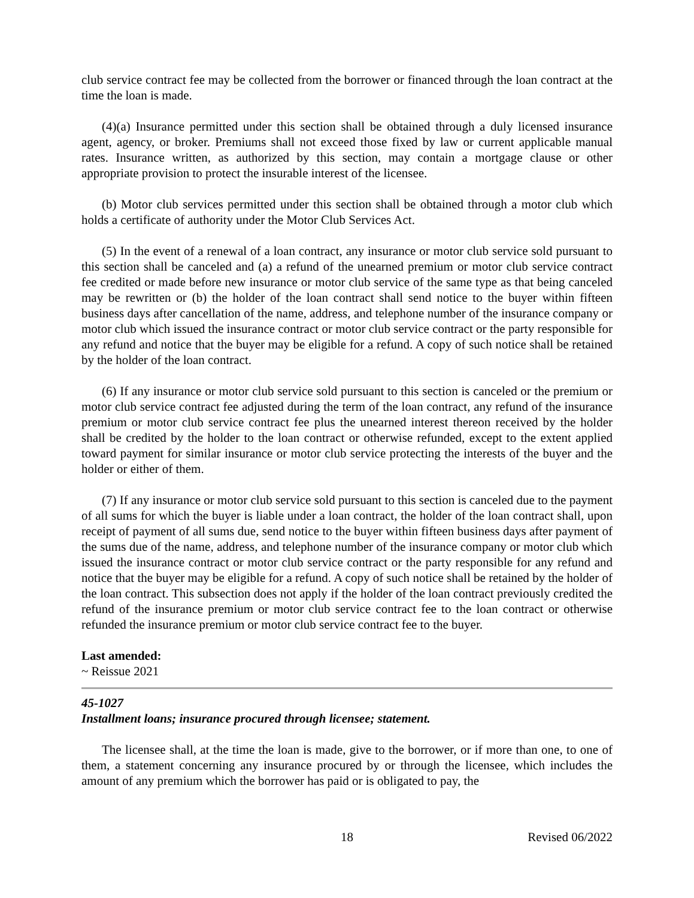club service contract fee may be collected from the borrower or financed through the loan contract at the time the loan is made.
(4)(a) Insurance permitted under this section shall be obtained through a duly licensed insurance agent, agency, or broker. Premiums shall not exceed those fixed by law or current applicable manual rates. Insurance written, as authorized by this section, may contain a mortgage clause or other appropriate provision to protect the insurable interest of the licensee.
(b) Motor club services permitted under this section shall be obtained through a motor club which holds a certificate of authority under the Motor Club Services Act.
(5) In the event of a renewal of a loan contract, any insurance or motor club service sold pursuant to this section shall be canceled and (a) a refund of the unearned premium or motor club service contract fee credited or made before new insurance or motor club service of the same type as that being canceled may be rewritten or (b) the holder of the loan contract shall send notice to the buyer within fifteen business days after cancellation of the name, address, and telephone number of the insurance company or motor club which issued the insurance contract or motor club service contract or the party responsible for any refund and notice that the buyer may be eligible for a refund. A copy of such notice shall be retained by the holder of the loan contract.
(6) If any insurance or motor club service sold pursuant to this section is canceled or the premium or motor club service contract fee adjusted during the term of the loan contract, any refund of the insurance premium or motor club service contract fee plus the unearned interest thereon received by the holder shall be credited by the holder to the loan contract or otherwise refunded, except to the extent applied toward payment for similar insurance or motor club service protecting the interests of the buyer and the holder or either of them.
(7) If any insurance or motor club service sold pursuant to this section is canceled due to the payment of all sums for which the buyer is liable under a loan contract, the holder of the loan contract shall, upon receipt of payment of all sums due, send notice to the buyer within fifteen business days after payment of the sums due of the name, address, and telephone number of the insurance company or motor club which issued the insurance contract or motor club service contract or the party responsible for any refund and notice that the buyer may be eligible for a refund. A copy of such notice shall be retained by the holder of the loan contract. This subsection does not apply if the holder of the loan contract previously credited the refund of the insurance premium or motor club service contract fee to the loan contract or otherwise refunded the insurance premium or motor club service contract fee to the buyer.
Last amended:
~ Reissue 2021
45-1027
Installment loans; insurance procured through licensee; statement.
The licensee shall, at the time the loan is made, give to the borrower, or if more than one, to one of them, a statement concerning any insurance procured by or through the licensee, which includes the amount of any premium which the borrower has paid or is obligated to pay, the
18 Revised 06/2022